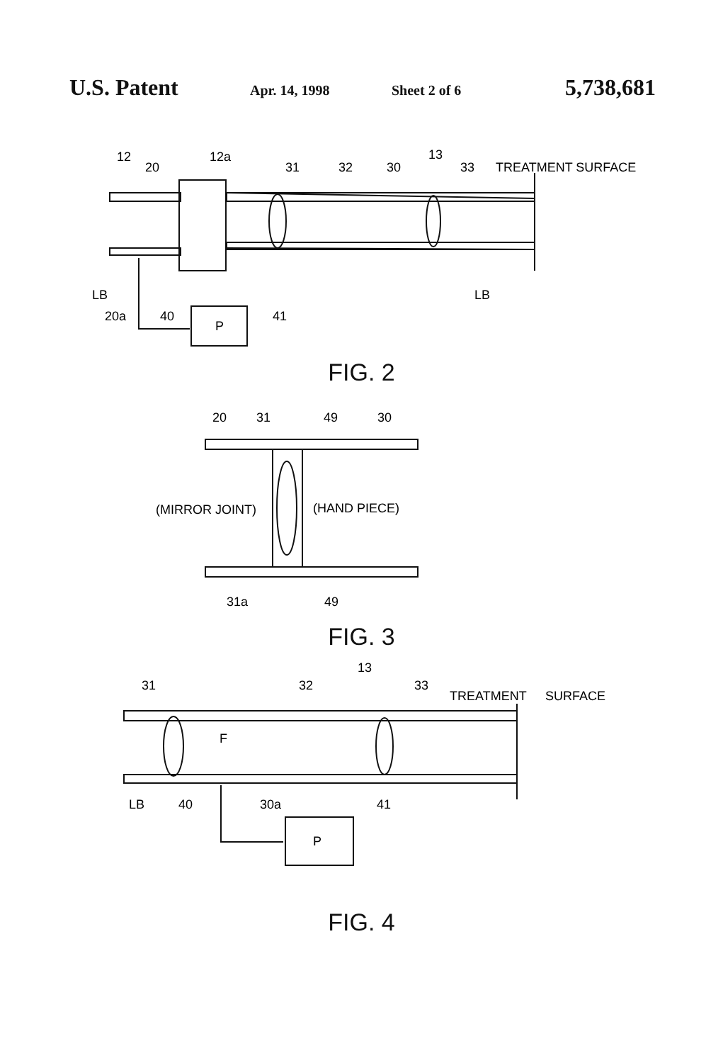U.S. Patent
Apr. 14, 1998 Sheet 2 of 6
5,738,681
12
20
12a
31
32
30
13
33
TREATMENT SURFACE
LB
LB
20a
40
P
41
FIG. 2
20
31
49
30
(MIRROR JOINT)
(HAND PIECE)
31a
49
FIG. 3
31
32
13
33
TREATMENT
SURFACE
F
LB
40
30a
41
P
FIG. 4